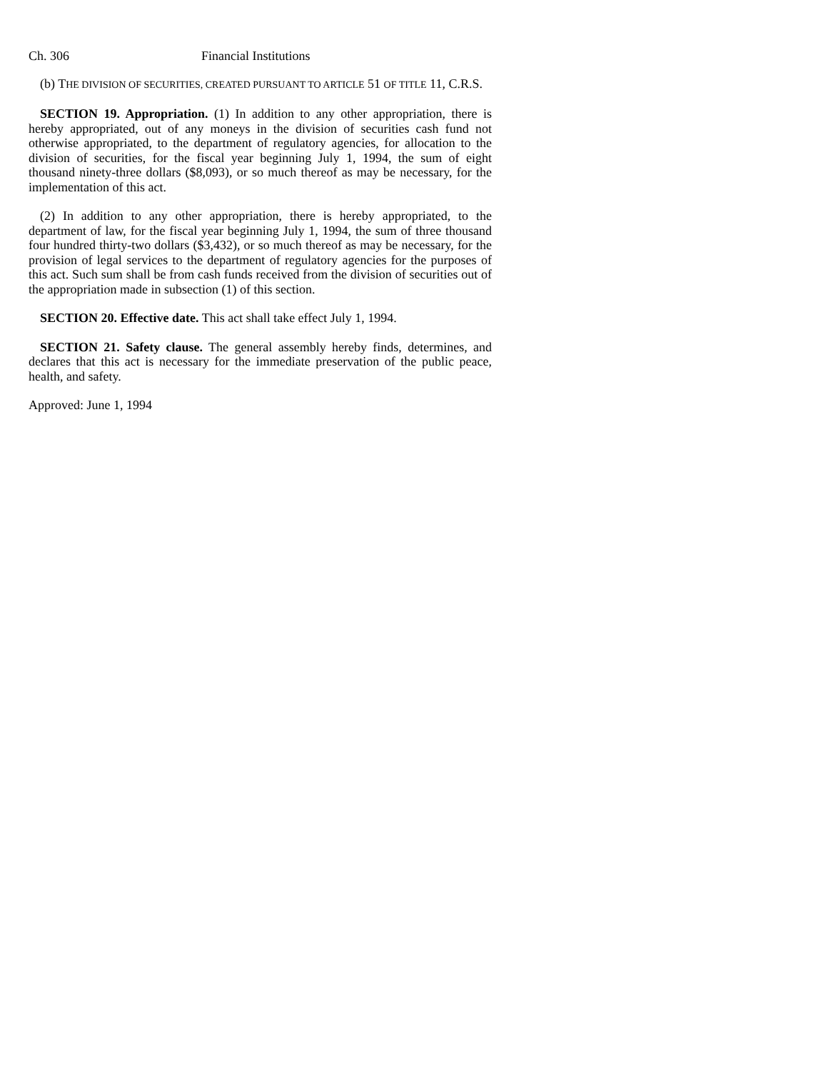Ch. 306 Financial Institutions
(b) THE DIVISION OF SECURITIES, CREATED PURSUANT TO ARTICLE 51 OF TITLE 11, C.R.S.
SECTION 19. Appropriation. (1) In addition to any other appropriation, there is hereby appropriated, out of any moneys in the division of securities cash fund not otherwise appropriated, to the department of regulatory agencies, for allocation to the division of securities, for the fiscal year beginning July 1, 1994, the sum of eight thousand ninety-three dollars ($8,093), or so much thereof as may be necessary, for the implementation of this act.
(2) In addition to any other appropriation, there is hereby appropriated, to the department of law, for the fiscal year beginning July 1, 1994, the sum of three thousand four hundred thirty-two dollars ($3,432), or so much thereof as may be necessary, for the provision of legal services to the department of regulatory agencies for the purposes of this act. Such sum shall be from cash funds received from the division of securities out of the appropriation made in subsection (1) of this section.
SECTION 20. Effective date. This act shall take effect July 1, 1994.
SECTION 21. Safety clause. The general assembly hereby finds, determines, and declares that this act is necessary for the immediate preservation of the public peace, health, and safety.
Approved: June 1, 1994